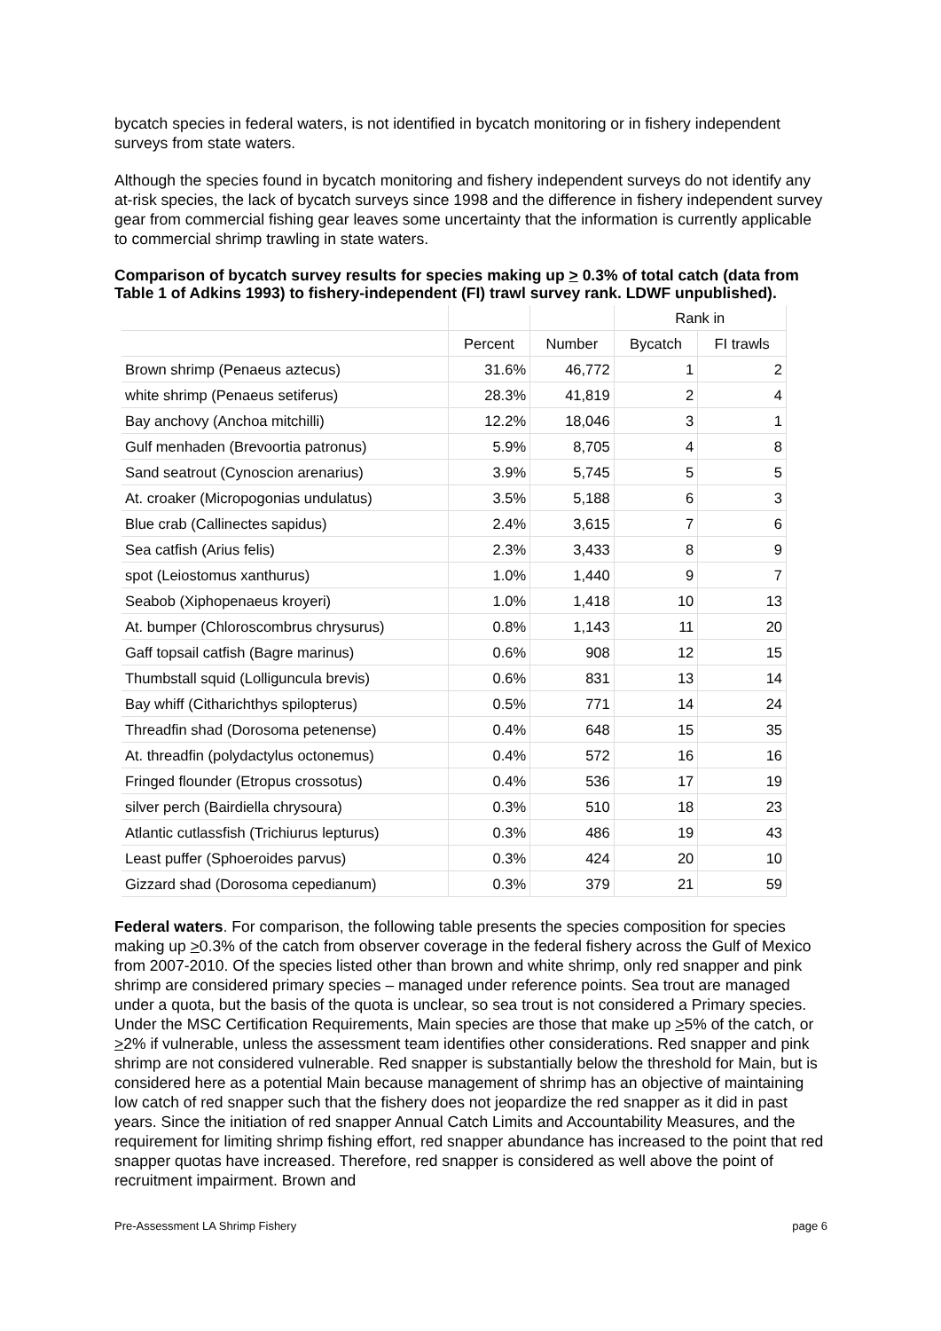bycatch species in federal waters, is not identified in bycatch monitoring or in fishery independent surveys from state waters.
Although the species found in bycatch monitoring and fishery independent surveys do not identify any at-risk species, the lack of bycatch surveys since 1998 and the difference in fishery independent survey gear from commercial fishing gear leaves some uncertainty that the information is currently applicable to commercial shrimp trawling in state waters.
Comparison of bycatch survey results for species making up > 0.3% of total catch (data from Table 1 of Adkins 1993) to fishery-independent (FI) trawl survey rank. LDWF unpublished).
| | | | Rank in | |
| --- | --- | --- | --- | --- |
| | Percent | Number | Bycatch | FI trawls |
| Brown shrimp (Penaeus aztecus) | 31.6% | 46,772 | 1 | 2 |
| white shrimp (Penaeus setiferus) | 28.3% | 41,819 | 2 | 4 |
| Bay anchovy (Anchoa mitchilli) | 12.2% | 18,046 | 3 | 1 |
| Gulf menhaden (Brevoortia patronus) | 5.9% | 8,705 | 4 | 8 |
| Sand seatrout (Cynoscion arenarius) | 3.9% | 5,745 | 5 | 5 |
| At. croaker (Micropogonias undulatus) | 3.5% | 5,188 | 6 | 3 |
| Blue crab (Callinectes sapidus) | 2.4% | 3,615 | 7 | 6 |
| Sea catfish (Arius felis) | 2.3% | 3,433 | 8 | 9 |
| spot (Leiostomus xanthurus) | 1.0% | 1,440 | 9 | 7 |
| Seabob (Xiphopenaeus kroyeri) | 1.0% | 1,418 | 10 | 13 |
| At. bumper (Chloroscombrus chrysurus) | 0.8% | 1,143 | 11 | 20 |
| Gaff topsail catfish (Bagre marinus) | 0.6% | 908 | 12 | 15 |
| Thumbstall squid (Lolliguncula brevis) | 0.6% | 831 | 13 | 14 |
| Bay whiff (Citharichthys spilopterus) | 0.5% | 771 | 14 | 24 |
| Threadfin shad (Dorosoma petenense) | 0.4% | 648 | 15 | 35 |
| At. threadfin (polydactylus octonemus) | 0.4% | 572 | 16 | 16 |
| Fringed flounder (Etropus crossotus) | 0.4% | 536 | 17 | 19 |
| silver perch (Bairdiella chrysoura) | 0.3% | 510 | 18 | 23 |
| Atlantic cutlassfish (Trichiurus lepturus) | 0.3% | 486 | 19 | 43 |
| Least puffer (Sphoeroides parvus) | 0.3% | 424 | 20 | 10 |
| Gizzard shad (Dorosoma cepedianum) | 0.3% | 379 | 21 | 59 |
Federal waters. For comparison, the following table presents the species composition for species making up >0.3% of the catch from observer coverage in the federal fishery across the Gulf of Mexico from 2007-2010. Of the species listed other than brown and white shrimp, only red snapper and pink shrimp are considered primary species – managed under reference points. Sea trout are managed under a quota, but the basis of the quota is unclear, so sea trout is not considered a Primary species. Under the MSC Certification Requirements, Main species are those that make up >5% of the catch, or >2% if vulnerable, unless the assessment team identifies other considerations. Red snapper and pink shrimp are not considered vulnerable. Red snapper is substantially below the threshold for Main, but is considered here as a potential Main because management of shrimp has an objective of maintaining low catch of red snapper such that the fishery does not jeopardize the red snapper as it did in past years. Since the initiation of red snapper Annual Catch Limits and Accountability Measures, and the requirement for limiting shrimp fishing effort, red snapper abundance has increased to the point that red snapper quotas have increased. Therefore, red snapper is considered as well above the point of recruitment impairment. Brown and
Pre-Assessment LA Shrimp Fishery page 6